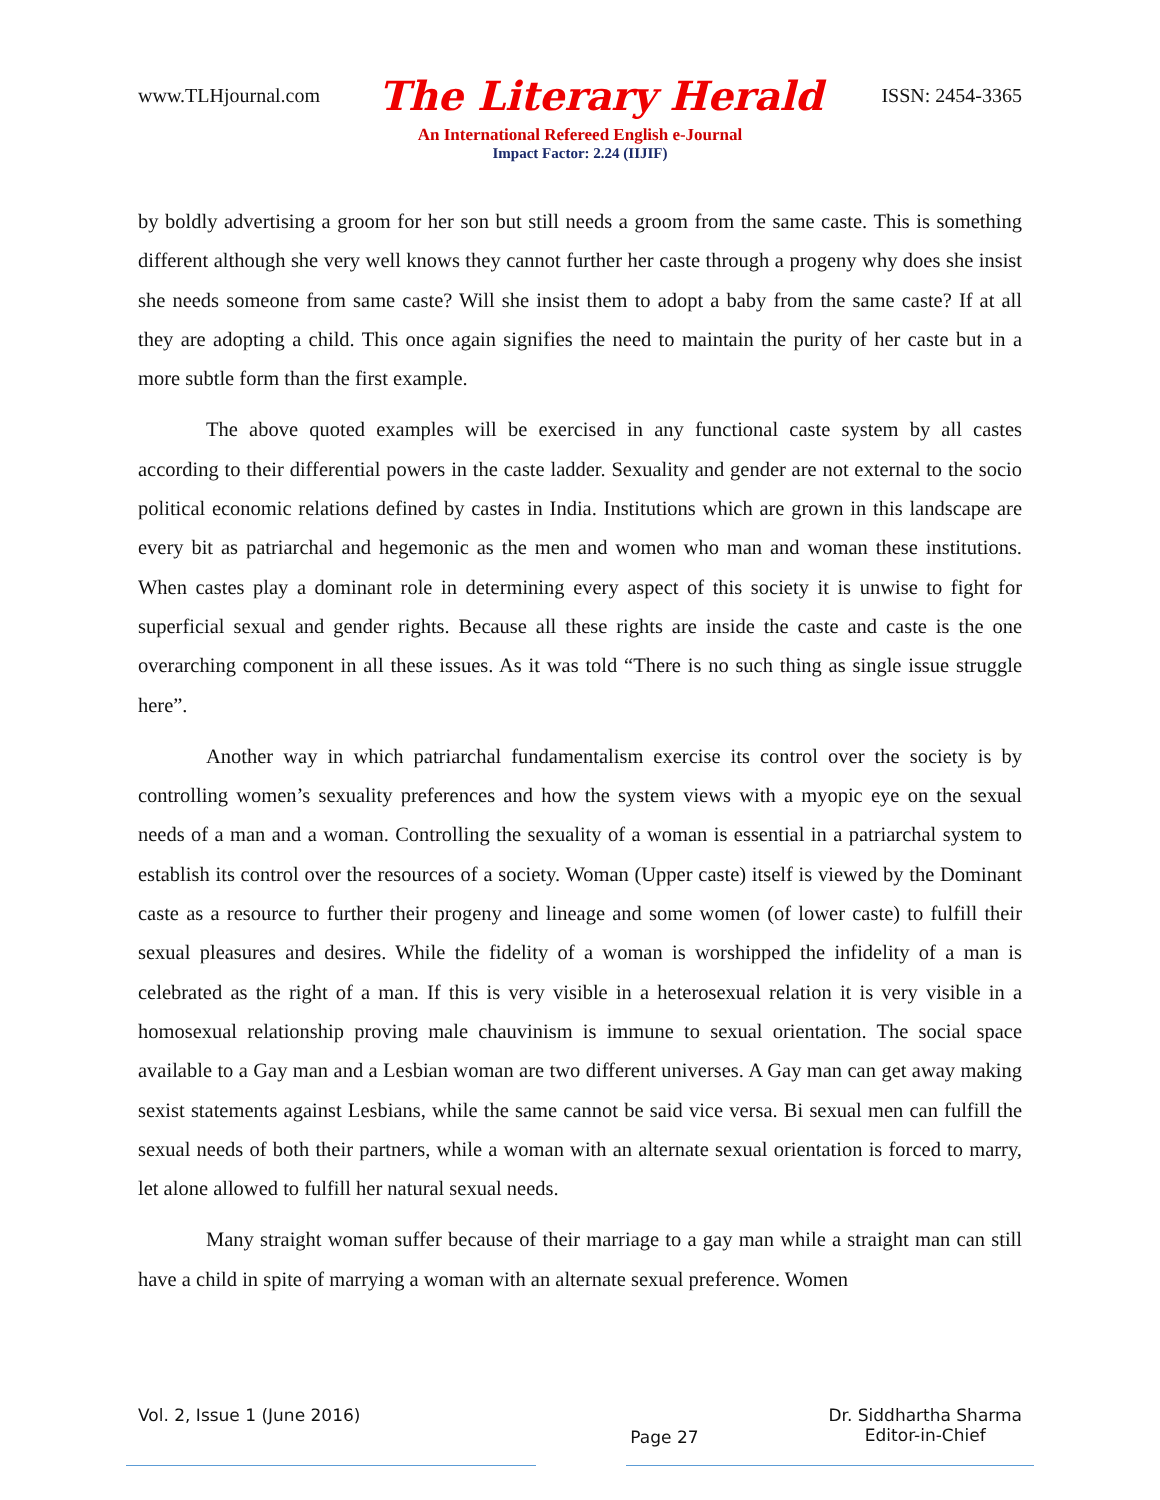www.TLHjournal.com The Literary Herald ISSN: 2454-3365
An International Refereed English e-Journal
Impact Factor: 2.24 (IIJIF)
by boldly advertising a groom for her son but still needs a groom from the same caste. This is something different although she very well knows they cannot further her caste through a progeny why does she insist she needs someone from same caste? Will she insist them to adopt a baby from the same caste? If at all they are adopting a child. This once again signifies the need to maintain the purity of her caste but in a more subtle form than the first example.
The above quoted examples will be exercised in any functional caste system by all castes according to their differential powers in the caste ladder. Sexuality and gender are not external to the socio political economic relations defined by castes in India. Institutions which are grown in this landscape are every bit as patriarchal and hegemonic as the men and women who man and woman these institutions. When castes play a dominant role in determining every aspect of this society it is unwise to fight for superficial sexual and gender rights. Because all these rights are inside the caste and caste is the one overarching component in all these issues. As it was told “There is no such thing as single issue struggle here”.
Another way in which patriarchal fundamentalism exercise its control over the society is by controlling women’s sexuality preferences and how the system views with a myopic eye on the sexual needs of a man and a woman. Controlling the sexuality of a woman is essential in a patriarchal system to establish its control over the resources of a society. Woman (Upper caste) itself is viewed by the Dominant caste as a resource to further their progeny and lineage and some women (of lower caste) to fulfill their sexual pleasures and desires. While the fidelity of a woman is worshipped the infidelity of a man is celebrated as the right of a man. If this is very visible in a heterosexual relation it is very visible in a homosexual relationship proving male chauvinism is immune to sexual orientation. The social space available to a Gay man and a Lesbian woman are two different universes. A Gay man can get away making sexist statements against Lesbians, while the same cannot be said vice versa. Bi sexual men can fulfill the sexual needs of both their partners, while a woman with an alternate sexual orientation is forced to marry, let alone allowed to fulfill her natural sexual needs.
Many straight woman suffer because of their marriage to a gay man while a straight man can still have a child in spite of marrying a woman with an alternate sexual preference. Women
Vol. 2, Issue 1 (June 2016) Page 27 Dr. Siddhartha Sharma
Editor-in-Chief